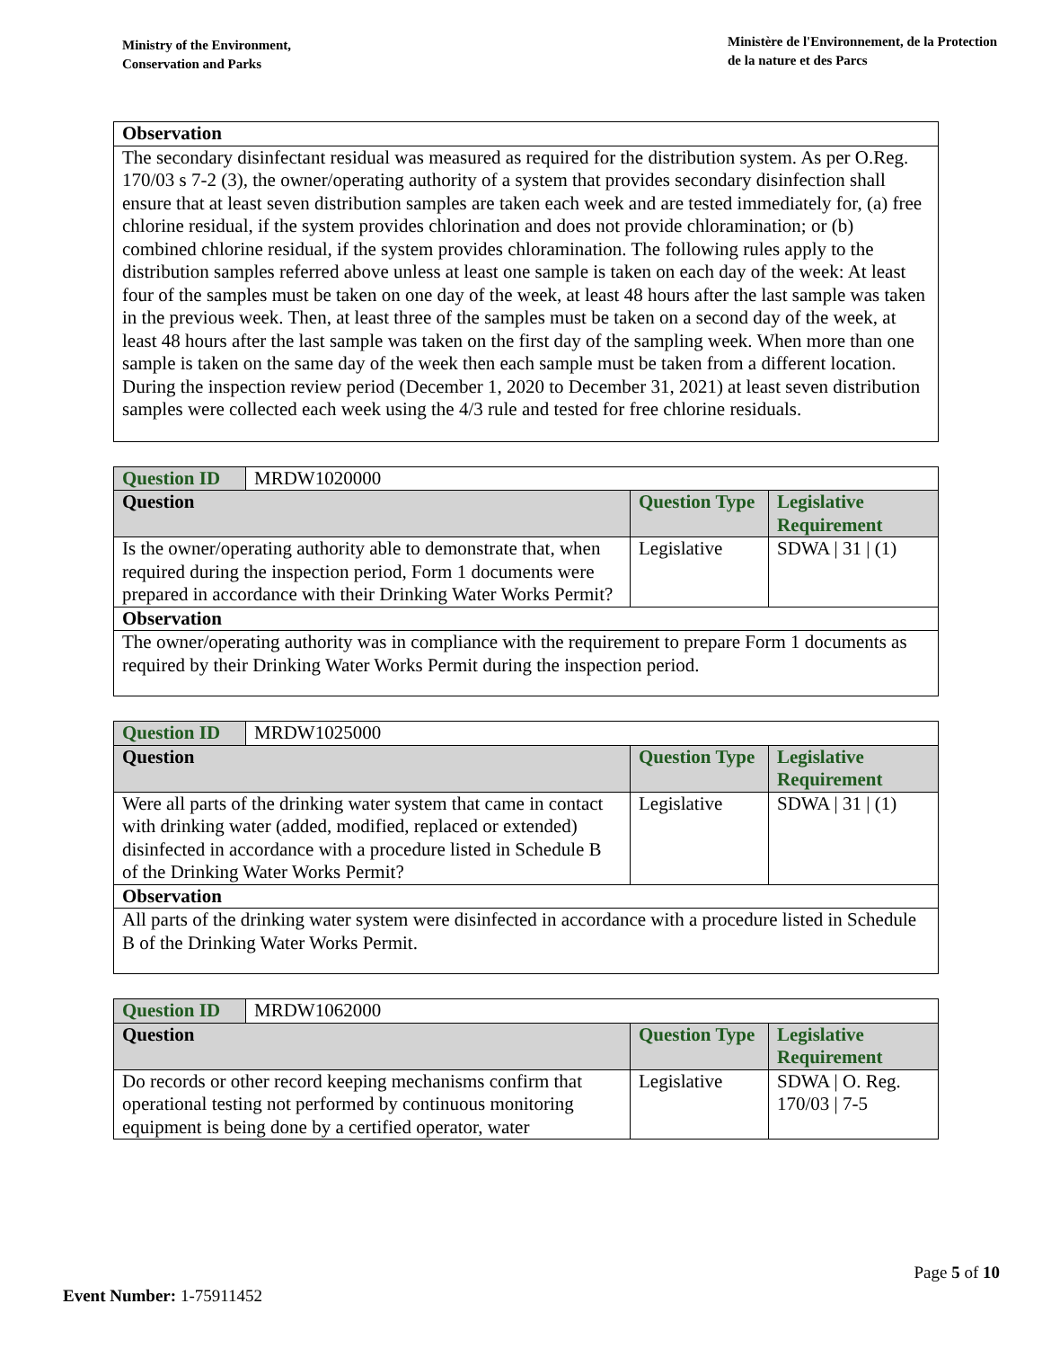Ministry of the Environment,
Conservation and Parks
Ministère de l'Environnement, de la Protection
de la nature et des Parcs
| Observation |
| --- |
| The secondary disinfectant residual was measured as required for the distribution system. As per O.Reg. 170/03 s 7-2 (3), the owner/operating authority of a system that provides secondary disinfection shall ensure that at least seven distribution samples are taken each week and are tested immediately for, (a) free chlorine residual, if the system provides chlorination and does not provide chloramination; or (b) combined chlorine residual, if the system provides chloramination. The following rules apply to the distribution samples referred above unless at least one sample is taken on each day of the week: At least four of the samples must be taken on one day of the week, at least 48 hours after the last sample was taken in the previous week. Then, at least three of the samples must be taken on a second day of the week, at least 48 hours after the last sample was taken on the first day of the sampling week. When more than one sample is taken on the same day of the week then each sample must be taken from a different location. During the inspection review period (December 1, 2020 to December 31, 2021) at least seven distribution samples were collected each week using the 4/3 rule and tested for free chlorine residuals. |
| Question ID | MRDW1020000 | | |
| Question | | Question Type | Legislative Requirement |
| Is the owner/operating authority able to demonstrate that, when required during the inspection period, Form 1 documents were prepared in accordance with their Drinking Water Works Permit? | | Legislative | SDWA / 31 / (1) |
| Observation | | | |
| The owner/operating authority was in compliance with the requirement to prepare Form 1 documents as required by their Drinking Water Works Permit during the inspection period. | | | |
| Question ID | MRDW1025000 | | |
| Question | | Question Type | Legislative Requirement |
| Were all parts of the drinking water system that came in contact with drinking water (added, modified, replaced or extended) disinfected in accordance with a procedure listed in Schedule B of the Drinking Water Works Permit? | | Legislative | SDWA / 31 / (1) |
| Observation | | | |
| All parts of the drinking water system were disinfected in accordance with a procedure listed in Schedule B of the Drinking Water Works Permit. | | | |
| Question ID | MRDW1062000 | | |
| Question | | Question Type | Legislative Requirement |
| Do records or other record keeping mechanisms confirm that operational testing not performed by continuous monitoring equipment is being done by a certified operator, water | | Legislative | SDWA / O. Reg. 170/03 / 7-5 |
Page 5 of 10
Event Number: 1-75911452